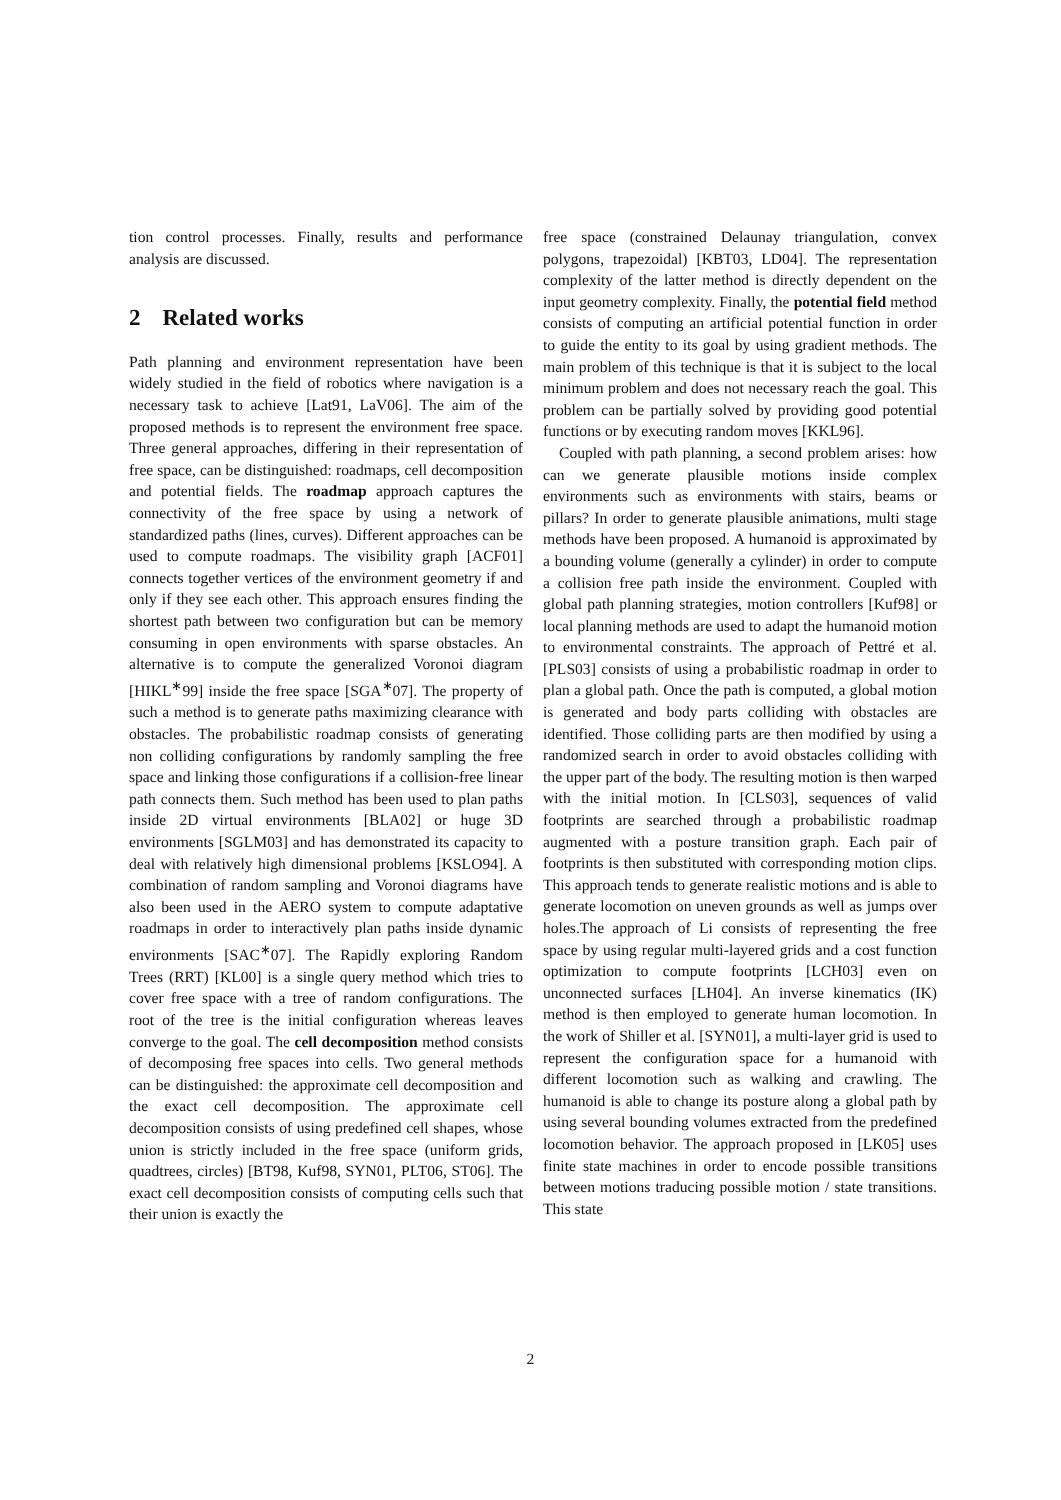tion control processes. Finally, results and performance analysis are discussed.
2 Related works
Path planning and environment representation have been widely studied in the field of robotics where navigation is a necessary task to achieve [Lat91, LaV06]. The aim of the proposed methods is to represent the environment free space. Three general approaches, differing in their representation of free space, can be distinguished: roadmaps, cell decomposition and potential fields. The roadmap approach captures the connectivity of the free space by using a network of standardized paths (lines, curves). Different approaches can be used to compute roadmaps. The visibility graph [ACF01] connects together vertices of the environment geometry if and only if they see each other. This approach ensures finding the shortest path between two configuration but can be memory consuming in open environments with sparse obstacles. An alternative is to compute the generalized Voronoi diagram [HIKL<sup>∗</sup>99] inside the free space [SGA<sup>∗</sup>07]. The property of such a method is to generate paths maximizing clearance with obstacles. The probabilistic roadmap consists of generating non colliding configurations by randomly sampling the free space and linking those configurations if a collision-free linear path connects them. Such method has been used to plan paths inside 2D virtual environments [BLA02] or huge 3D environments [SGLM03] and has demonstrated its capacity to deal with relatively high dimensional problems [KSLO94]. A combination of random sampling and Voronoi diagrams have also been used in the AERO system to compute adaptative roadmaps in order to interactively plan paths inside dynamic environments [SAC<sup>∗</sup>07]. The Rapidly exploring Random Trees (RRT) [KL00] is a single query method which tries to cover free space with a tree of random configurations. The root of the tree is the initial configuration whereas leaves converge to the goal. The cell decomposition method consists of decomposing free spaces into cells. Two general methods can be distinguished: the approximate cell decomposition and the exact cell decomposition. The approximate cell decomposition consists of using predefined cell shapes, whose union is strictly included in the free space (uniform grids, quadtrees, circles) [BT98, Kuf98, SYN01, PLT06, ST06]. The exact cell decomposition consists of computing cells such that their union is exactly the
free space (constrained Delaunay triangulation, convex polygons, trapezoidal) [KBT03, LD04]. The representation complexity of the latter method is directly dependent on the input geometry complexity. Finally, the potential field method consists of computing an artificial potential function in order to guide the entity to its goal by using gradient methods. The main problem of this technique is that it is subject to the local minimum problem and does not necessary reach the goal. This problem can be partially solved by providing good potential functions or by executing random moves [KKL96].
Coupled with path planning, a second problem arises: how can we generate plausible motions inside complex environments such as environments with stairs, beams or pillars? In order to generate plausible animations, multi stage methods have been proposed. A humanoid is approximated by a bounding volume (generally a cylinder) in order to compute a collision free path inside the environment. Coupled with global path planning strategies, motion controllers [Kuf98] or local planning methods are used to adapt the humanoid motion to environmental constraints. The approach of Pettré et al. [PLS03] consists of using a probabilistic roadmap in order to plan a global path. Once the path is computed, a global motion is generated and body parts colliding with obstacles are identified. Those colliding parts are then modified by using a randomized search in order to avoid obstacles colliding with the upper part of the body. The resulting motion is then warped with the initial motion. In [CLS03], sequences of valid footprints are searched through a probabilistic roadmap augmented with a posture transition graph. Each pair of footprints is then substituted with corresponding motion clips. This approach tends to generate realistic motions and is able to generate locomotion on uneven grounds as well as jumps over holes.The approach of Li consists of representing the free space by using regular multi-layered grids and a cost function optimization to compute footprints [LCH03] even on unconnected surfaces [LH04]. An inverse kinematics (IK) method is then employed to generate human locomotion. In the work of Shiller et al. [SYN01], a multi-layer grid is used to represent the configuration space for a humanoid with different locomotion such as walking and crawling. The humanoid is able to change its posture along a global path by using several bounding volumes extracted from the predefined locomotion behavior. The approach proposed in [LK05] uses finite state machines in order to encode possible transitions between motions traducing possible motion / state transitions. This state
2